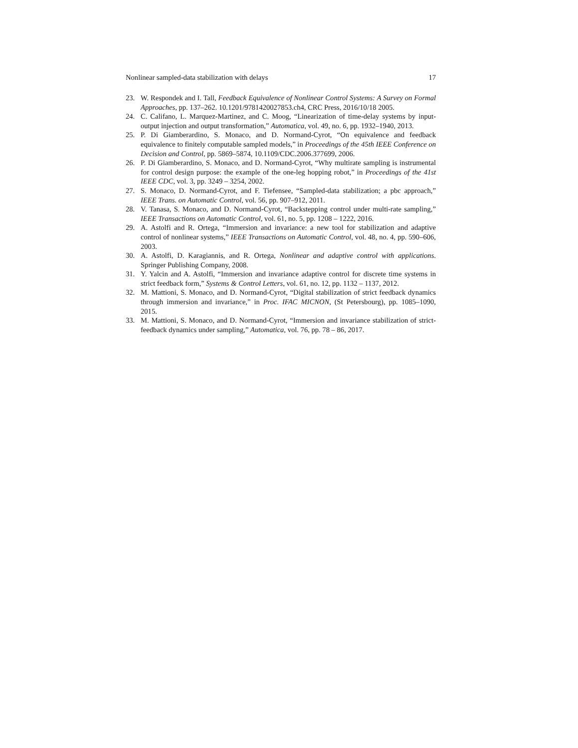Nonlinear sampled-data stabilization with delays 17
23. W. Respondek and I. Tall, Feedback Equivalence of Nonlinear Control Systems: A Survey on Formal Approaches, pp. 137–262. 10.1201/9781420027853.ch4, CRC Press, 2016/10/18 2005.
24. C. Califano, L. Marquez-Martinez, and C. Moog, “Linearization of time-delay systems by input-output injection and output transformation,” Automatica, vol. 49, no. 6, pp. 1932–1940, 2013.
25. P. Di Giamberardino, S. Monaco, and D. Normand-Cyrot, “On equivalence and feedback equivalence to finitely computable sampled models,” in Proceedings of the 45th IEEE Conference on Decision and Control, pp. 5869–5874, 10.1109/CDC.2006.377699, 2006.
26. P. Di Giamberardino, S. Monaco, and D. Normand-Cyrot, “Why multirate sampling is instrumental for control design purpose: the example of the one-leg hopping robot,” in Proceedings of the 41st IEEE CDC, vol. 3, pp. 3249 – 3254, 2002.
27. S. Monaco, D. Normand-Cyrot, and F. Tiefensee, “Sampled-data stabilization; a pbc approach,” IEEE Trans. on Automatic Control, vol. 56, pp. 907–912, 2011.
28. V. Tanasa, S. Monaco, and D. Normand-Cyrot, “Backstepping control under multi-rate sampling,” IEEE Transactions on Automatic Control, vol. 61, no. 5, pp. 1208 – 1222, 2016.
29. A. Astolfi and R. Ortega, “Immersion and invariance: a new tool for stabilization and adaptive control of nonlinear systems,” IEEE Transactions on Automatic Control, vol. 48, no. 4, pp. 590–606, 2003.
30. A. Astolfi, D. Karagiannis, and R. Ortega, Nonlinear and adaptive control with applications. Springer Publishing Company, 2008.
31. Y. Yalcin and A. Astolfi, “Immersion and invariance adaptive control for discrete time systems in strict feedback form,” Systems & Control Letters, vol. 61, no. 12, pp. 1132 – 1137, 2012.
32. M. Mattioni, S. Monaco, and D. Normand-Cyrot, “Digital stabilization of strict feedback dynamics through immersion and invariance,” in Proc. IFAC MICNON, (St Petersbourg), pp. 1085–1090, 2015.
33. M. Mattioni, S. Monaco, and D. Normand-Cyrot, “Immersion and invariance stabilization of strict-feedback dynamics under sampling,” Automatica, vol. 76, pp. 78 – 86, 2017.